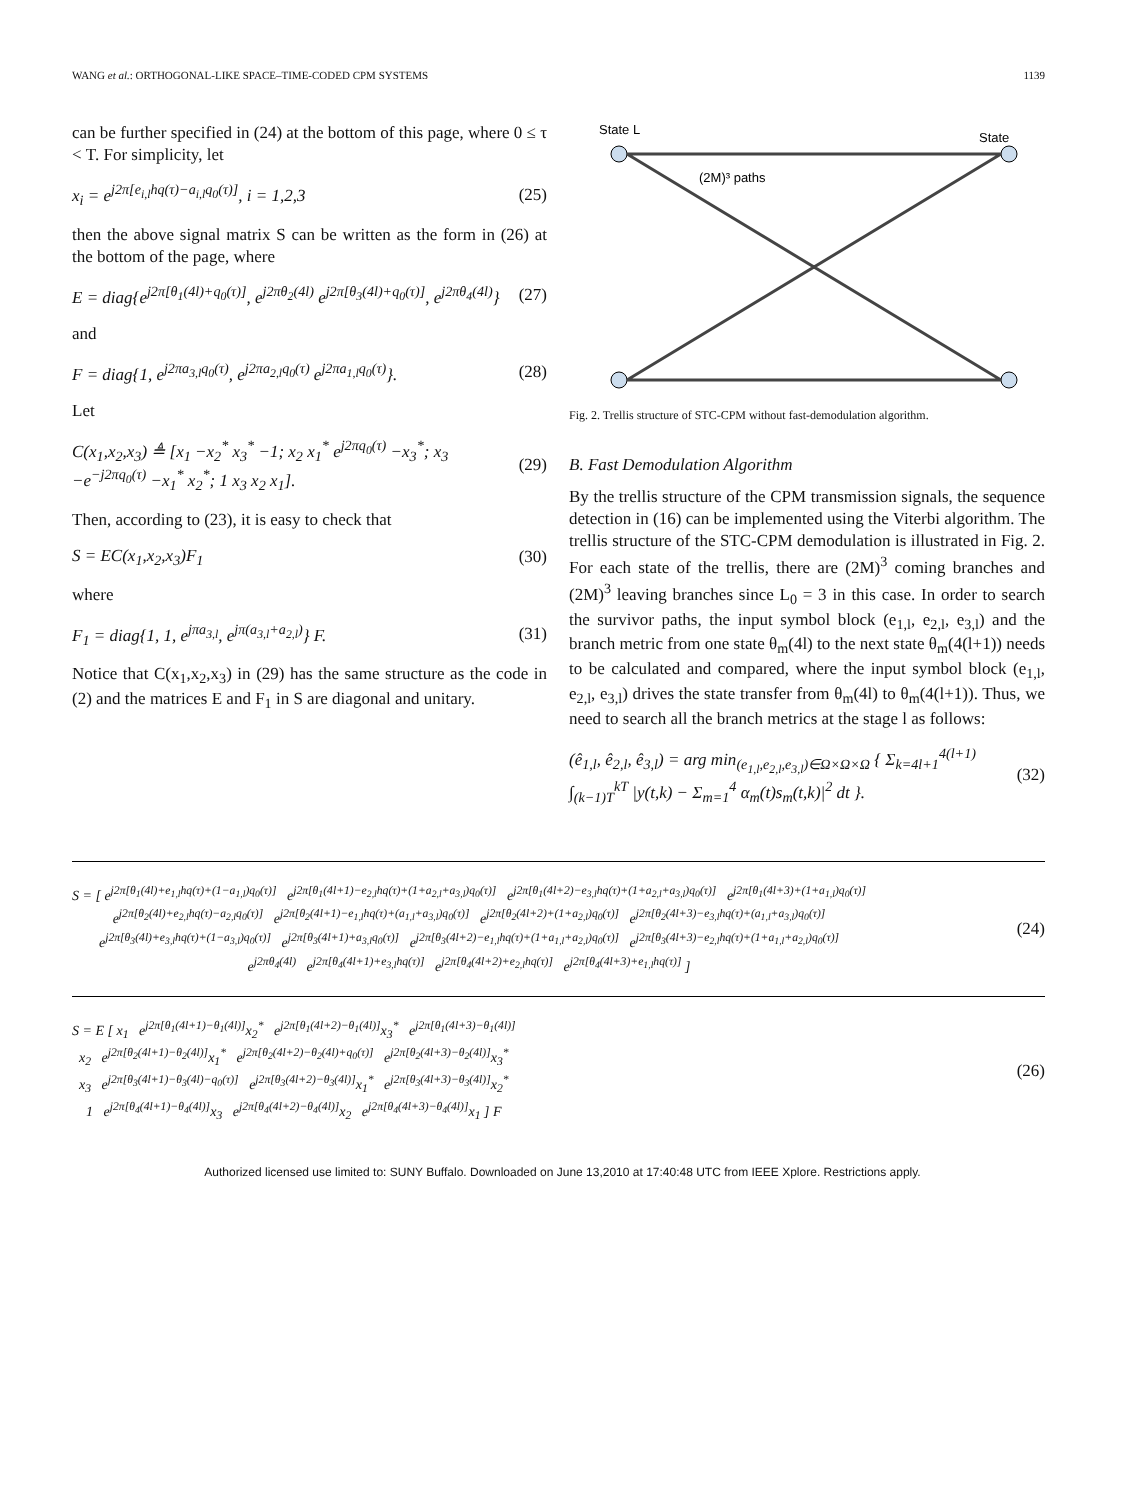WANG et al.: ORTHOGONAL-LIKE SPACE–TIME-CODED CPM SYSTEMS 1139
can be further specified in (24) at the bottom of this page, where 0 ≤ τ < T. For simplicity, let
x<sub>i</sub> = e<sup>j2π[e<sub>i,l</sub>hq(τ)−a<sub>i,l</sub>q<sub>0</sub>(τ)]</sup>, i = 1,2,3 (25)
then the above signal matrix S can be written as the form in (26) at the bottom of the page, where
E = diag{e<sup>j2π[θ<sub>1</sub>(4l)+q<sub>0</sub>(τ)]</sup>, e<sup>j2πθ<sub>2</sub>(4l)</sup> e<sup>j2π[θ<sub>3</sub>(4l)+q<sub>0</sub>(τ)]</sup>, e<sup>j2πθ<sub>4</sub>(4l)</sup>} (27)
and
F = diag{1, e<sup>j2πa<sub>3,l</sub>q<sub>0</sub>(τ)</sup>, e<sup>j2πa<sub>2,l</sub>q<sub>0</sub>(τ)</sup> e<sup>j2πa<sub>1,l</sub>q<sub>0</sub>(τ)</sup>}. (28)
Let
C(x<sub>1</sub>,x<sub>2</sub>,x<sub>3</sub>) ≜ [x<sub>1</sub> −x<sub>2</sub><sup>*</sup> x<sub>3</sub><sup>*</sup> −1; x<sub>2</sub> x<sub>1</sub><sup>*</sup> e<sup>j2πq<sub>0</sub>(τ)</sup> −x<sub>3</sub><sup>*</sup>; x<sub>3</sub> −e<sup>−j2πq<sub>0</sub>(τ)</sup> −x<sub>1</sub><sup>*</sup> x<sub>2</sub><sup>*</sup>; 1 x<sub>3</sub> x<sub>2</sub> x<sub>1</sub>]. (29)
Then, according to (23), it is easy to check that
S = EC(x<sub>1</sub>,x<sub>2</sub>,x<sub>3</sub>)F<sub>1</sub> (30)
where
F<sub>1</sub> = diag{1, 1, e<sup>jπa<sub>3,l</sub></sup>, e<sup>jπ(a<sub>3,l</sub>+a<sub>2,l</sub>)</sup>} F. (31)
Notice that C(x<sub>1</sub>,x<sub>2</sub>,x<sub>3</sub>) in (29) has the same structure as the code in (2) and the matrices E and F<sub>1</sub> in S are diagonal and unitary.
State L
State
(2M)³ paths
Fig. 2. Trellis structure of STC-CPM without fast-demodulation algorithm.
B. Fast Demodulation Algorithm
By the trellis structure of the CPM transmission signals, the sequence detection in (16) can be implemented using the Viterbi algorithm. The trellis structure of the STC-CPM demodulation is illustrated in Fig. 2. For each state of the trellis, there are (2M)<sup>3</sup> coming branches and (2M)<sup>3</sup> leaving branches since L<sub>0</sub> = 3 in this case. In order to search the survivor paths, the input symbol block (e<sub>1,l</sub>, e<sub>2,l</sub>, e<sub>3,l</sub>) and the branch metric from one state θ<sub>m</sub>(4l) to the next state θ<sub>m</sub>(4(l+1)) needs to be calculated and compared, where the input symbol block (e<sub>1,l</sub>, e<sub>2,l</sub>, e<sub>3,l</sub>) drives the state transfer from θ<sub>m</sub>(4l) to θ<sub>m</sub>(4(l+1)). Thus, we need to search all the branch metrics at the stage l as follows:
(ê<sub>1,l</sub>, ê<sub>2,l</sub>, ê<sub>3,l</sub>) = arg min<sub>(e<sub>1,l</sub>,e<sub>2,l</sub>,e<sub>3,l</sub>)∈Ω×Ω×Ω</sub> { Σ<sub>k=4l+1</sub><sup>4(l+1)</sup> ∫<sub>(k−1)T</sub><sup>kT</sup> |y(t,k) − Σ<sub>m=1</sub><sup>4</sup> α<sub>m</sub>(t)s<sub>m</sub>(t,k)|<sup>2</sup> dt }. (32)
S = [ e<sup>j2π[θ<sub>1</sub>(4l)+e<sub>1,l</sub>hq(τ)+(1−a<sub>1,l</sub>)q<sub>0</sub>(τ)]</sup> e<sup>j2π[θ<sub>1</sub>(4l+1)−e<sub>2,l</sub>hq(τ)+(1+a<sub>2,l</sub>+a<sub>3,l</sub>)q<sub>0</sub>(τ)]</sup> e<sup>j2π[θ<sub>1</sub>(4l+2)−e<sub>3,l</sub>hq(τ)+(1+a<sub>2,l</sub>+a<sub>3,l</sub>)q<sub>0</sub>(τ)]</sup> e<sup>j2π[θ<sub>1</sub>(4l+3)+(1+a<sub>1,l</sub>)q<sub>0</sub>(τ)]</sup>
e<sup>j2π[θ<sub>2</sub>(4l)+e<sub>2,l</sub>hq(τ)−a<sub>2,l</sub>q<sub>0</sub>(τ)]</sup> e<sup>j2π[θ<sub>2</sub>(4l+1)−e<sub>1,l</sub>hq(τ)+(a<sub>1,l</sub>+a<sub>3,l</sub>)q<sub>0</sub>(τ)]</sup> e<sup>j2π[θ<sub>2</sub>(4l+2)+(1+a<sub>2,l</sub>)q<sub>0</sub>(τ)]</sup> e<sup>j2π[θ<sub>2</sub>(4l+3)−e<sub>3,l</sub>hq(τ)+(a<sub>1,l</sub>+a<sub>3,l</sub>)q<sub>0</sub>(τ)]</sup>
e<sup>j2π[θ<sub>3</sub>(4l)+e<sub>3,l</sub>hq(τ)+(1−a<sub>3,l</sub>)q<sub>0</sub>(τ)]</sup> e<sup>j2π[θ<sub>3</sub>(4l+1)+a<sub>3,l</sub>q<sub>0</sub>(τ)]</sup> e<sup>j2π[θ<sub>3</sub>(4l+2)−e<sub>1,l</sub>hq(τ)+(1+a<sub>1,l</sub>+a<sub>2,l</sub>)q<sub>0</sub>(τ)]</sup> e<sup>j2π[θ<sub>3</sub>(4l+3)−e<sub>2,l</sub>hq(τ)+(1+a<sub>1,l</sub>+a<sub>2,l</sub>)q<sub>0</sub>(τ)]</sup>
e<sup>j2πθ<sub>4</sub>(4l)</sup> e<sup>j2π[θ<sub>4</sub>(4l+1)+e<sub>3,l</sub>hq(τ)]</sup> e<sup>j2π[θ<sub>4</sub>(4l+2)+e<sub>2,l</sub>hq(τ)]</sup> e<sup>j2π[θ<sub>4</sub>(4l+3)+e<sub>1,l</sub>hq(τ)]</sup> ]
(24)
S = E [ x<sub>1</sub> e<sup>j2π[θ<sub>1</sub>(4l+1)−θ<sub>1</sub>(4l)]</sup>x<sub>2</sub><sup>*</sup> e<sup>j2π[θ<sub>1</sub>(4l+2)−θ<sub>1</sub>(4l)]</sup>x<sub>3</sub><sup>*</sup> e<sup>j2π[θ<sub>1</sub>(4l+3)−θ<sub>1</sub>(4l)]</sup>
x<sub>2</sub> e<sup>j2π[θ<sub>2</sub>(4l+1)−θ<sub>2</sub>(4l)]</sup>x<sub>1</sub><sup>*</sup> e<sup>j2π[θ<sub>2</sub>(4l+2)−θ<sub>2</sub>(4l)+q<sub>0</sub>(τ)]</sup> e<sup>j2π[θ<sub>2</sub>(4l+3)−θ<sub>2</sub>(4l)]</sup>x<sub>3</sub><sup>*</sup>
x<sub>3</sub> e<sup>j2π[θ<sub>3</sub>(4l+1)−θ<sub>3</sub>(4l)−q<sub>0</sub>(τ)]</sup> e<sup>j2π[θ<sub>3</sub>(4l+2)−θ<sub>3</sub>(4l)]</sup>x<sub>1</sub><sup>*</sup> e<sup>j2π[θ<sub>3</sub>(4l+3)−θ<sub>3</sub>(4l)]</sup>x<sub>2</sub><sup>*</sup>
1 e<sup>j2π[θ<sub>4</sub>(4l+1)−θ<sub>4</sub>(4l)]</sup>x<sub>3</sub> e<sup>j2π[θ<sub>4</sub>(4l+2)−θ<sub>4</sub>(4l)]</sup>x<sub>2</sub> e<sup>j2π[θ<sub>4</sub>(4l+3)−θ<sub>4</sub>(4l)]</sup>x<sub>1</sub> ] F
(26)
Authorized licensed use limited to: SUNY Buffalo. Downloaded on June 13,2010 at 17:40:48 UTC from IEEE Xplore. Restrictions apply.